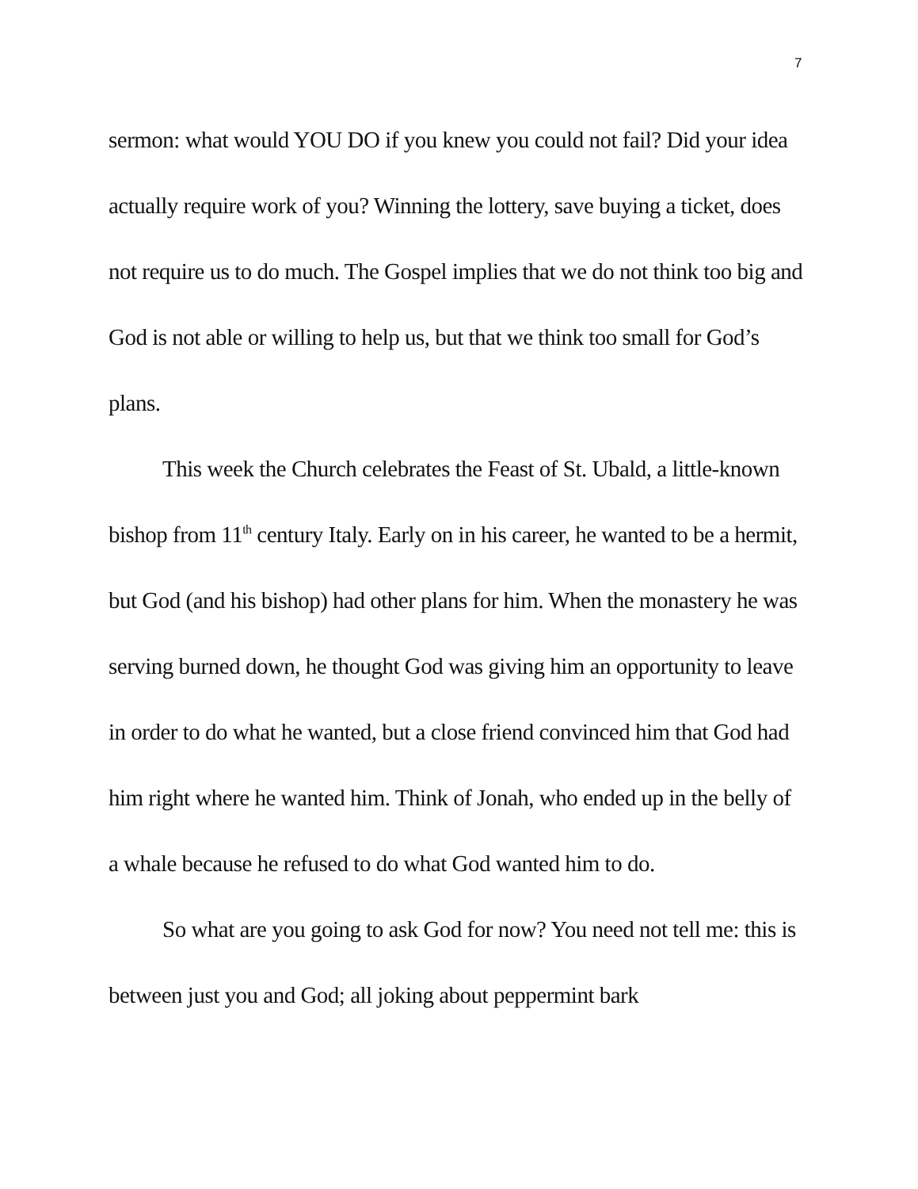7
sermon: what would YOU DO if you knew you could not fail? Did your idea actually require work of you? Winning the lottery, save buying a ticket, does not require us to do much. The Gospel implies that we do not think too big and God is not able or willing to help us, but that we think too small for God’s plans.
This week the Church celebrates the Feast of St. Ubald, a little-known bishop from 11<sup>th</sup> century Italy. Early on in his career, he wanted to be a hermit, but God (and his bishop) had other plans for him. When the monastery he was serving burned down, he thought God was giving him an opportunity to leave in order to do what he wanted, but a close friend convinced him that God had him right where he wanted him. Think of Jonah, who ended up in the belly of a whale because he refused to do what God wanted him to do.
So what are you going to ask God for now? You need not tell me: this is between just you and God; all joking about peppermint bark